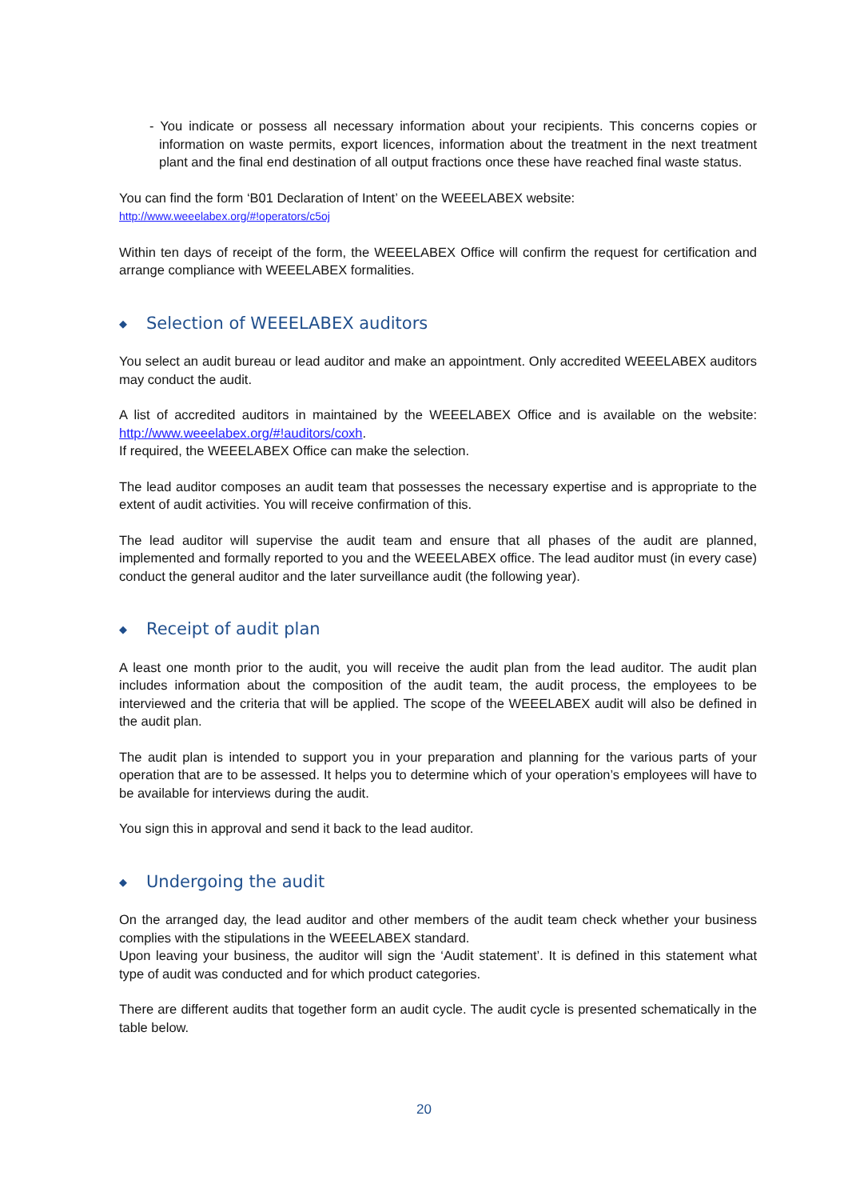- You indicate or possess all necessary information about your recipients. This concerns copies or information on waste permits, export licences, information about the treatment in the next treatment plant and the final end destination of all output fractions once these have reached final waste status.
You can find the form ‘B01 Declaration of Intent’ on the WEEELABEX website:
http://www.weeelabex.org/#!operators/c5oj
Within ten days of receipt of the form, the WEEELABEX Office will confirm the request for certification and arrange compliance with WEEELABEX formalities.
◆ Selection of WEEELABEX auditors
You select an audit bureau or lead auditor and make an appointment. Only accredited WEEELABEX auditors may conduct the audit.
A list of accredited auditors in maintained by the WEEELABEX Office and is available on the website: http://www.weeelabex.org/#!auditors/coxh.
If required, the WEEELABEX Office can make the selection.
The lead auditor composes an audit team that possesses the necessary expertise and is appropriate to the extent of audit activities. You will receive confirmation of this.
The lead auditor will supervise the audit team and ensure that all phases of the audit are planned, implemented and formally reported to you and the WEEELABEX office. The lead auditor must (in every case) conduct the general auditor and the later surveillance audit (the following year).
◆ Receipt of audit plan
A least one month prior to the audit, you will receive the audit plan from the lead auditor. The audit plan includes information about the composition of the audit team, the audit process, the employees to be interviewed and the criteria that will be applied. The scope of the WEEELABEX audit will also be defined in the audit plan.
The audit plan is intended to support you in your preparation and planning for the various parts of your operation that are to be assessed. It helps you to determine which of your operation’s employees will have to be available for interviews during the audit.
You sign this in approval and send it back to the lead auditor.
◆ Undergoing the audit
On the arranged day, the lead auditor and other members of the audit team check whether your business complies with the stipulations in the WEEELABEX standard.
Upon leaving your business, the auditor will sign the ‘Audit statement’. It is defined in this statement what type of audit was conducted and for which product categories.
There are different audits that together form an audit cycle. The audit cycle is presented schematically in the table below.
20